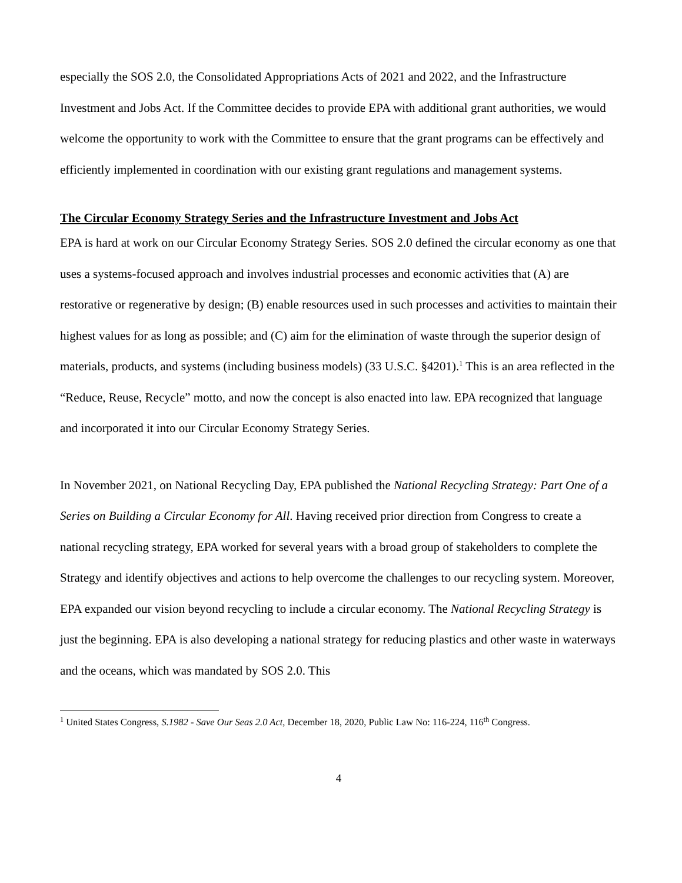especially the SOS 2.0, the Consolidated Appropriations Acts of 2021 and 2022, and the Infrastructure Investment and Jobs Act. If the Committee decides to provide EPA with additional grant authorities, we would welcome the opportunity to work with the Committee to ensure that the grant programs can be effectively and efficiently implemented in coordination with our existing grant regulations and management systems.
The Circular Economy Strategy Series and the Infrastructure Investment and Jobs Act
EPA is hard at work on our Circular Economy Strategy Series. SOS 2.0 defined the circular economy as one that uses a systems-focused approach and involves industrial processes and economic activities that (A) are restorative or regenerative by design; (B) enable resources used in such processes and activities to maintain their highest values for as long as possible; and (C) aim for the elimination of waste through the superior design of materials, products, and systems (including business models) (33 U.S.C. §4201).<sup>1</sup> This is an area reflected in the “Reduce, Reuse, Recycle” motto, and now the concept is also enacted into law. EPA recognized that language and incorporated it into our Circular Economy Strategy Series.
In November 2021, on National Recycling Day, EPA published the National Recycling Strategy: Part One of a Series on Building a Circular Economy for All. Having received prior direction from Congress to create a national recycling strategy, EPA worked for several years with a broad group of stakeholders to complete the Strategy and identify objectives and actions to help overcome the challenges to our recycling system. Moreover, EPA expanded our vision beyond recycling to include a circular economy. The National Recycling Strategy is just the beginning. EPA is also developing a national strategy for reducing plastics and other waste in waterways and the oceans, which was mandated by SOS 2.0. This
<sup>1</sup> United States Congress, S.1982 - Save Our Seas 2.0 Act, December 18, 2020, Public Law No: 116-224, 116<sup>th</sup> Congress.
4